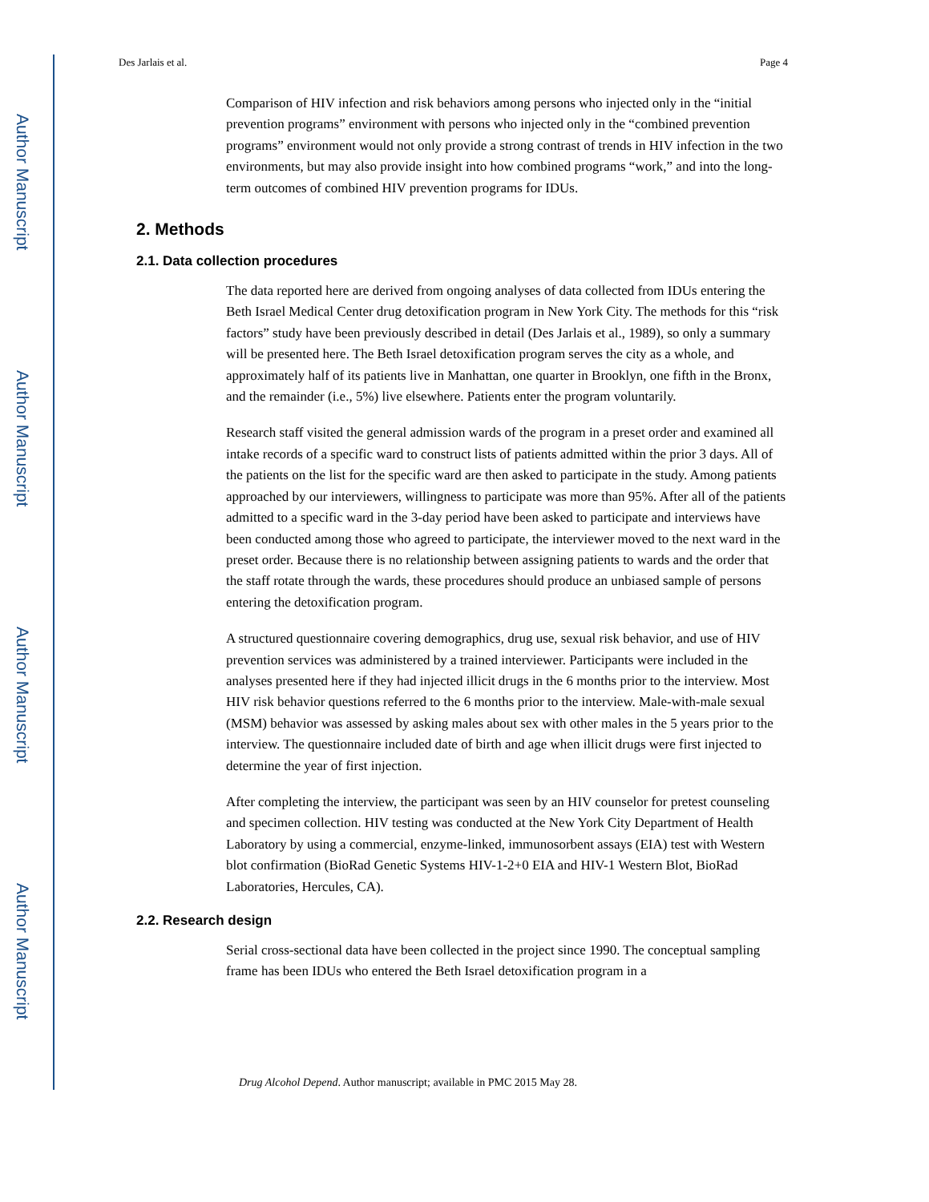Author Manuscript
Author Manuscript
Author Manuscript
Author Manuscript
Des Jarlais et al. Page 4
Comparison of HIV infection and risk behaviors among persons who injected only in the “initial prevention programs” environment with persons who injected only in the “combined prevention programs” environment would not only provide a strong contrast of trends in HIV infection in the two environments, but may also provide insight into how combined programs “work,” and into the long-term outcomes of combined HIV prevention programs for IDUs.
2. Methods
2.1. Data collection procedures
The data reported here are derived from ongoing analyses of data collected from IDUs entering the Beth Israel Medical Center drug detoxification program in New York City. The methods for this “risk factors” study have been previously described in detail (Des Jarlais et al., 1989), so only a summary will be presented here. The Beth Israel detoxification program serves the city as a whole, and approximately half of its patients live in Manhattan, one quarter in Brooklyn, one fifth in the Bronx, and the remainder (i.e., 5%) live elsewhere. Patients enter the program voluntarily.
Research staff visited the general admission wards of the program in a preset order and examined all intake records of a specific ward to construct lists of patients admitted within the prior 3 days. All of the patients on the list for the specific ward are then asked to participate in the study. Among patients approached by our interviewers, willingness to participate was more than 95%. After all of the patients admitted to a specific ward in the 3-day period have been asked to participate and interviews have been conducted among those who agreed to participate, the interviewer moved to the next ward in the preset order. Because there is no relationship between assigning patients to wards and the order that the staff rotate through the wards, these procedures should produce an unbiased sample of persons entering the detoxification program.
A structured questionnaire covering demographics, drug use, sexual risk behavior, and use of HIV prevention services was administered by a trained interviewer. Participants were included in the analyses presented here if they had injected illicit drugs in the 6 months prior to the interview. Most HIV risk behavior questions referred to the 6 months prior to the interview. Male-with-male sexual (MSM) behavior was assessed by asking males about sex with other males in the 5 years prior to the interview. The questionnaire included date of birth and age when illicit drugs were first injected to determine the year of first injection.
After completing the interview, the participant was seen by an HIV counselor for pretest counseling and specimen collection. HIV testing was conducted at the New York City Department of Health Laboratory by using a commercial, enzyme-linked, immunosorbent assays (EIA) test with Western blot confirmation (BioRad Genetic Systems HIV-1-2+0 EIA and HIV-1 Western Blot, BioRad Laboratories, Hercules, CA).
2.2. Research design
Serial cross-sectional data have been collected in the project since 1990. The conceptual sampling frame has been IDUs who entered the Beth Israel detoxification program in a
Drug Alcohol Depend. Author manuscript; available in PMC 2015 May 28.